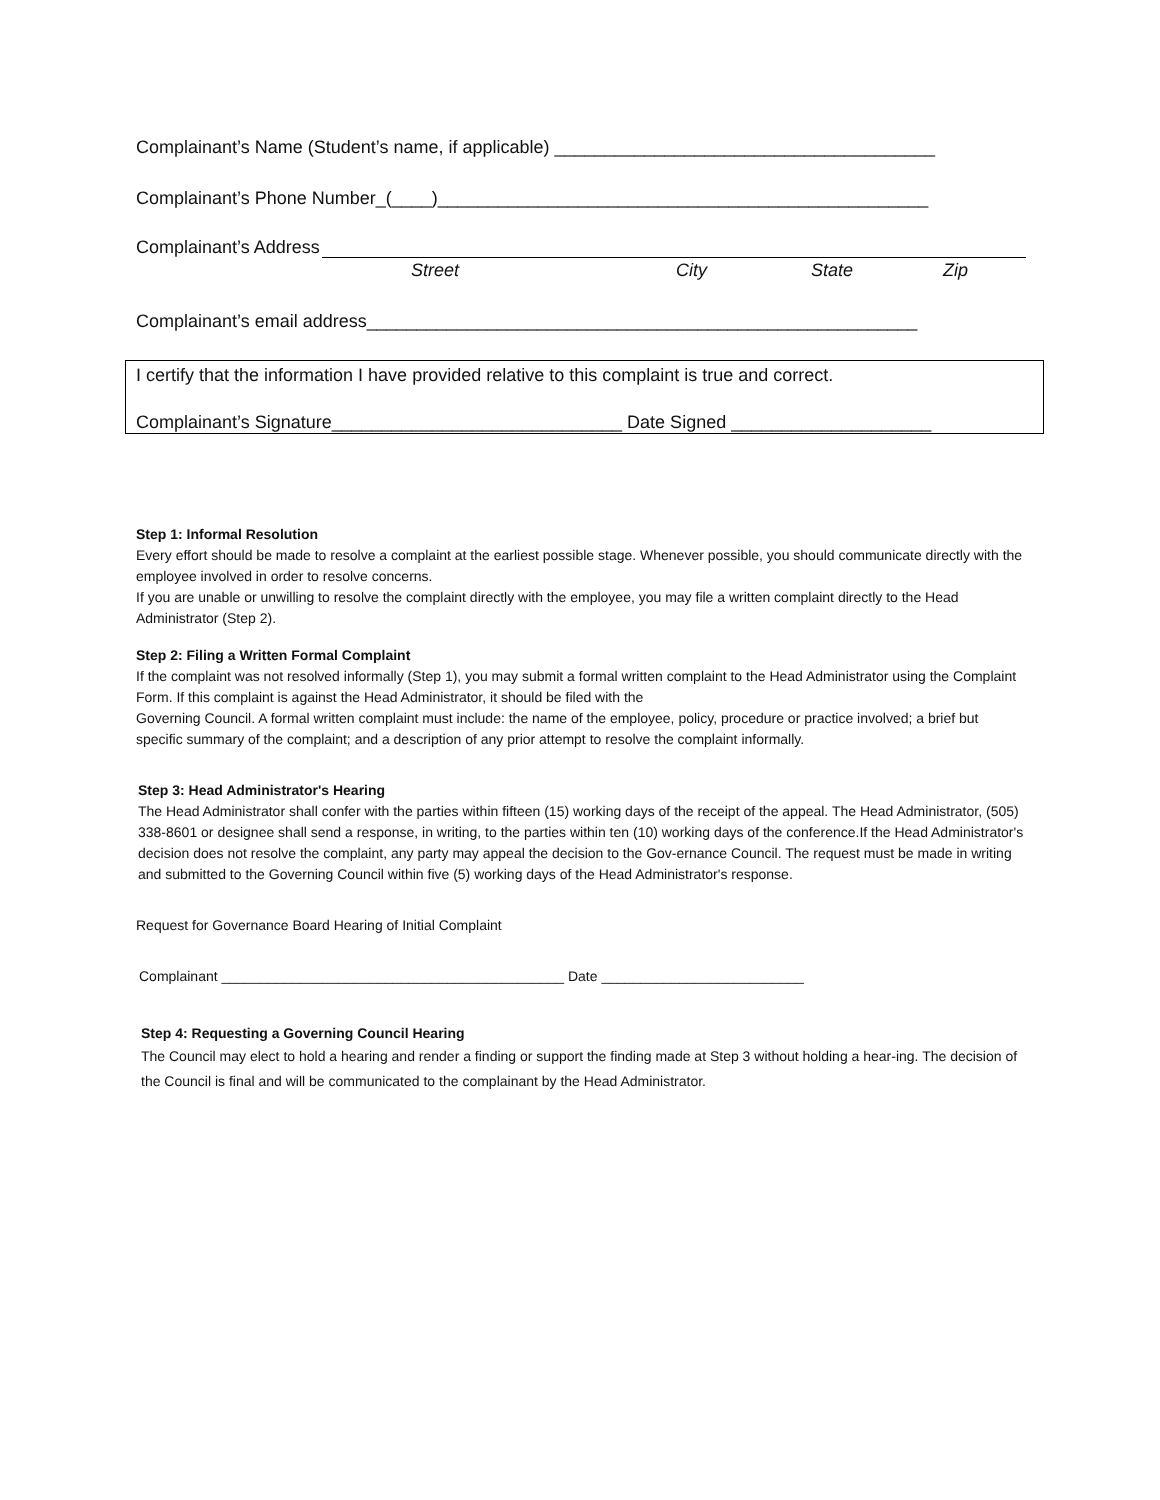Complainant’s Name (Student’s name, if applicable) ______________________________________
Complainant’s Phone Number_(____)_________________________________________________
Complainant’s Address
Street City State Zip
Complainant’s email address_______________________________________________________
I certify that the information I have provided relative to this complaint is true and correct.
Complainant’s Signature_____________________________ Date Signed ____________________
Step 1: Informal Resolution
Every effort should be made to resolve a complaint at the earliest possible stage. Whenever possible, you should communicate directly with the employee involved in order to resolve concerns.
If you are unable or unwilling to resolve the complaint directly with the employee, you may file a written complaint directly to the Head Administrator (Step 2).
Step 2: Filing a Written Formal Complaint
If the complaint was not resolved informally (Step 1), you may submit a formal written complaint to the Head Administrator using the Complaint Form. If this complaint is against the Head Administrator, it should be filed with the
Governing Council. A formal written complaint must include: the name of the employee, policy, procedure or practice involved; a brief but specific summary of the complaint; and a description of any prior attempt to resolve the complaint informally.
Step 3: Head Administrator's Hearing
The Head Administrator shall confer with the parties within fifteen (15) working days of the receipt of the appeal. The Head Administrator, (505) 338-8601 or designee shall send a response, in writing, to the parties within ten (10) working days of the conference.If the Head Administrator's decision does not resolve the complaint, any party may appeal the decision to the Gov-ernance Council. The request must be made in writing and submitted to the Governing Council within five (5) working days of the Head Administrator's response.
Request for Governance Board Hearing of Initial Complaint
Complainant ____________________________________________ Date __________________________
Step 4: Requesting a Governing Council Hearing
The Council may elect to hold a hearing and render a finding or support the finding made at Step 3 without holding a hear-ing. The decision of the Council is final and will be communicated to the complainant by the Head Administrator.